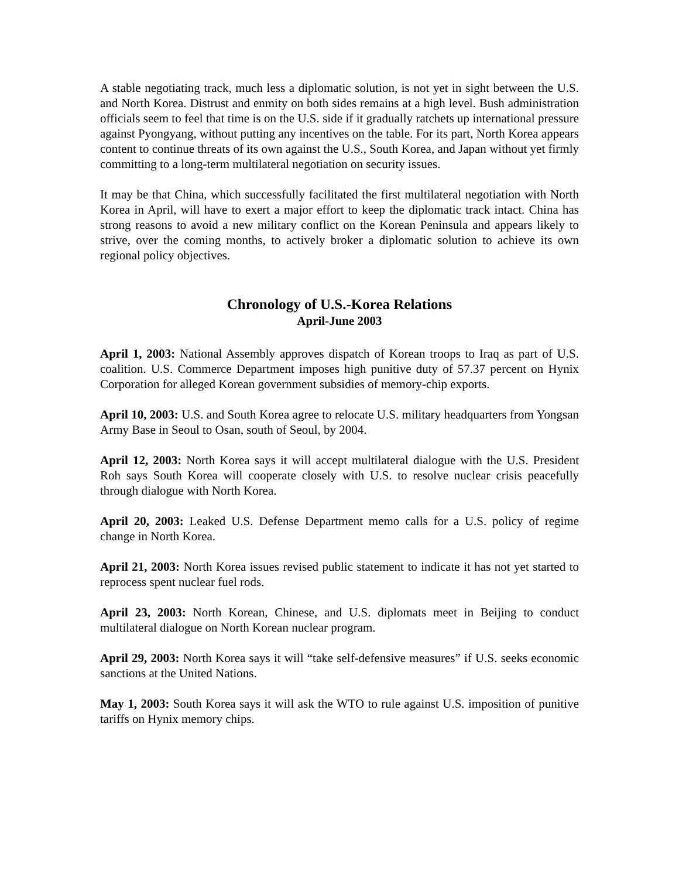A stable negotiating track, much less a diplomatic solution, is not yet in sight between the U.S. and North Korea. Distrust and enmity on both sides remains at a high level. Bush administration officials seem to feel that time is on the U.S. side if it gradually ratchets up international pressure against Pyongyang, without putting any incentives on the table. For its part, North Korea appears content to continue threats of its own against the U.S., South Korea, and Japan without yet firmly committing to a long-term multilateral negotiation on security issues.
It may be that China, which successfully facilitated the first multilateral negotiation with North Korea in April, will have to exert a major effort to keep the diplomatic track intact. China has strong reasons to avoid a new military conflict on the Korean Peninsula and appears likely to strive, over the coming months, to actively broker a diplomatic solution to achieve its own regional policy objectives.
Chronology of U.S.-Korea Relations
April-June 2003
April 1, 2003: National Assembly approves dispatch of Korean troops to Iraq as part of U.S. coalition. U.S. Commerce Department imposes high punitive duty of 57.37 percent on Hynix Corporation for alleged Korean government subsidies of memory-chip exports.
April 10, 2003: U.S. and South Korea agree to relocate U.S. military headquarters from Yongsan Army Base in Seoul to Osan, south of Seoul, by 2004.
April 12, 2003: North Korea says it will accept multilateral dialogue with the U.S. President Roh says South Korea will cooperate closely with U.S. to resolve nuclear crisis peacefully through dialogue with North Korea.
April 20, 2003: Leaked U.S. Defense Department memo calls for a U.S. policy of regime change in North Korea.
April 21, 2003: North Korea issues revised public statement to indicate it has not yet started to reprocess spent nuclear fuel rods.
April 23, 2003: North Korean, Chinese, and U.S. diplomats meet in Beijing to conduct multilateral dialogue on North Korean nuclear program.
April 29, 2003: North Korea says it will “take self-defensive measures” if U.S. seeks economic sanctions at the United Nations.
May 1, 2003: South Korea says it will ask the WTO to rule against U.S. imposition of punitive tariffs on Hynix memory chips.